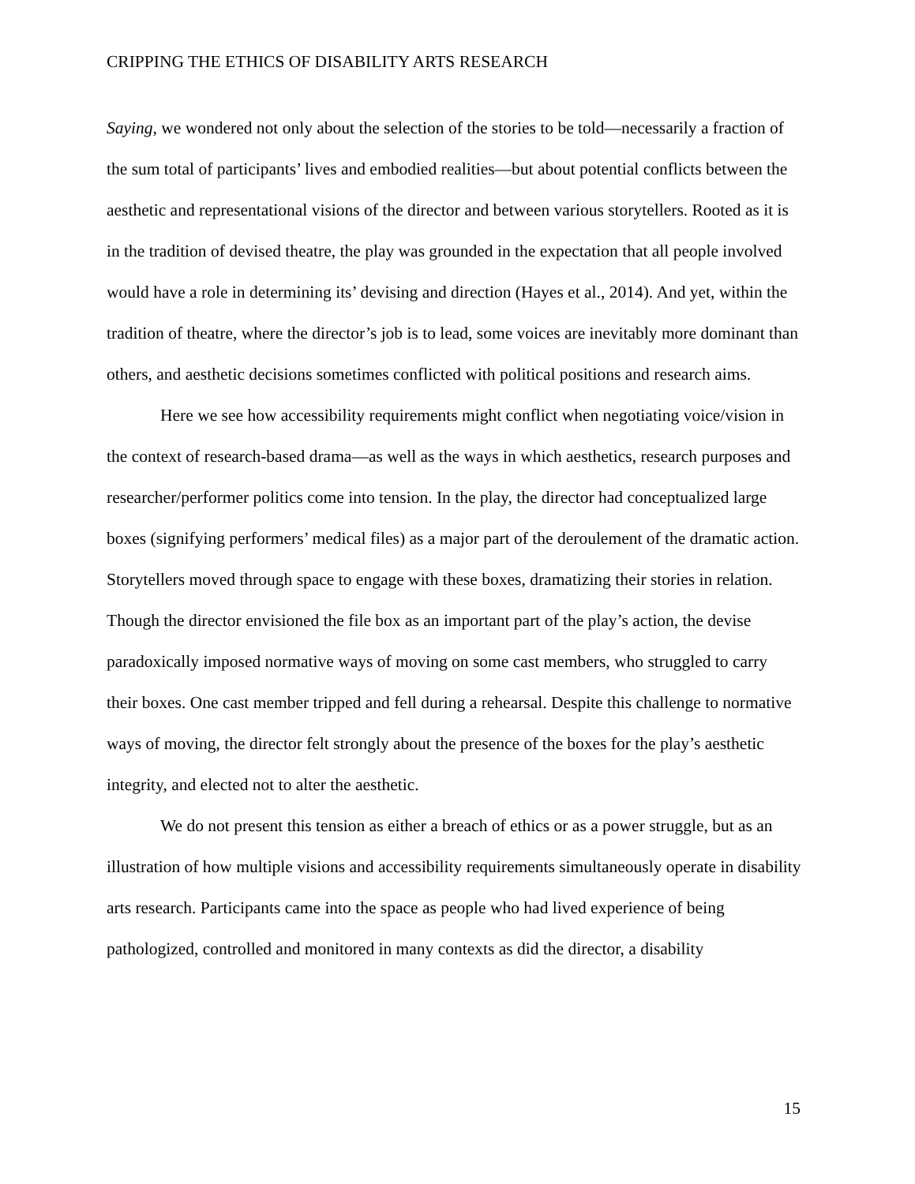CRIPPING THE ETHICS OF DISABILITY ARTS RESEARCH
Saying, we wondered not only about the selection of the stories to be told—necessarily a fraction of the sum total of participants’ lives and embodied realities—but about potential conflicts between the aesthetic and representational visions of the director and between various storytellers. Rooted as it is in the tradition of devised theatre, the play was grounded in the expectation that all people involved would have a role in determining its’ devising and direction (Hayes et al., 2014). And yet, within the tradition of theatre, where the director’s job is to lead, some voices are inevitably more dominant than others, and aesthetic decisions sometimes conflicted with political positions and research aims.
Here we see how accessibility requirements might conflict when negotiating voice/vision in the context of research-based drama—as well as the ways in which aesthetics, research purposes and researcher/performer politics come into tension. In the play, the director had conceptualized large boxes (signifying performers’ medical files) as a major part of the deroulement of the dramatic action. Storytellers moved through space to engage with these boxes, dramatizing their stories in relation. Though the director envisioned the file box as an important part of the play’s action, the devise paradoxically imposed normative ways of moving on some cast members, who struggled to carry their boxes. One cast member tripped and fell during a rehearsal. Despite this challenge to normative ways of moving, the director felt strongly about the presence of the boxes for the play’s aesthetic integrity, and elected not to alter the aesthetic.
We do not present this tension as either a breach of ethics or as a power struggle, but as an illustration of how multiple visions and accessibility requirements simultaneously operate in disability arts research. Participants came into the space as people who had lived experience of being pathologized, controlled and monitored in many contexts as did the director, a disability
15